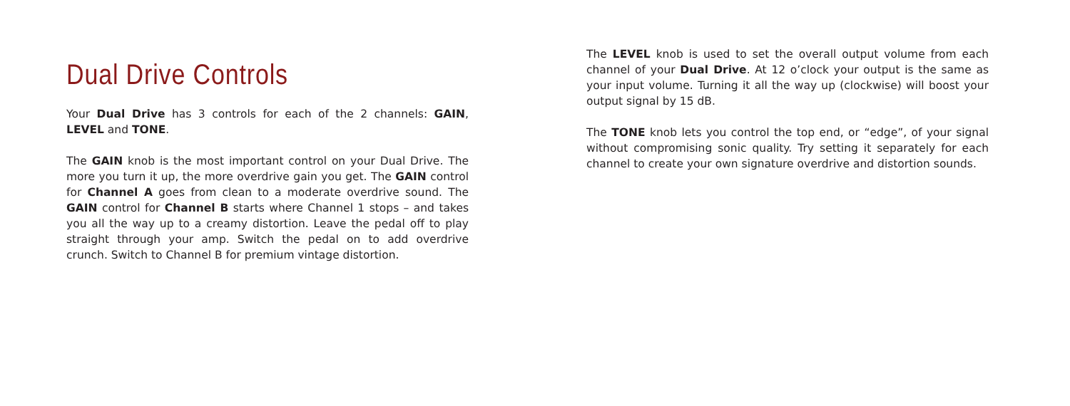Dual Drive Controls
Your Dual Drive has 3 controls for each of the 2 channels: GAIN, LEVEL and TONE.
The GAIN knob is the most important control on your Dual Drive. The more you turn it up, the more overdrive gain you get. The GAIN control for Channel A goes from clean to a moderate overdrive sound. The GAIN control for Channel B starts where Channel 1 stops – and takes you all the way up to a creamy distortion. Leave the pedal off to play straight through your amp. Switch the pedal on to add overdrive crunch. Switch to Channel B for premium vintage distortion.
The LEVEL knob is used to set the overall output volume from each channel of your Dual Drive. At 12 o’clock your output is the same as your input volume. Turning it all the way up (clockwise) will boost your output signal by 15 dB.
The TONE knob lets you control the top end, or “edge”, of your signal without compromising sonic quality. Try setting it separately for each channel to create your own signature overdrive and distortion sounds.